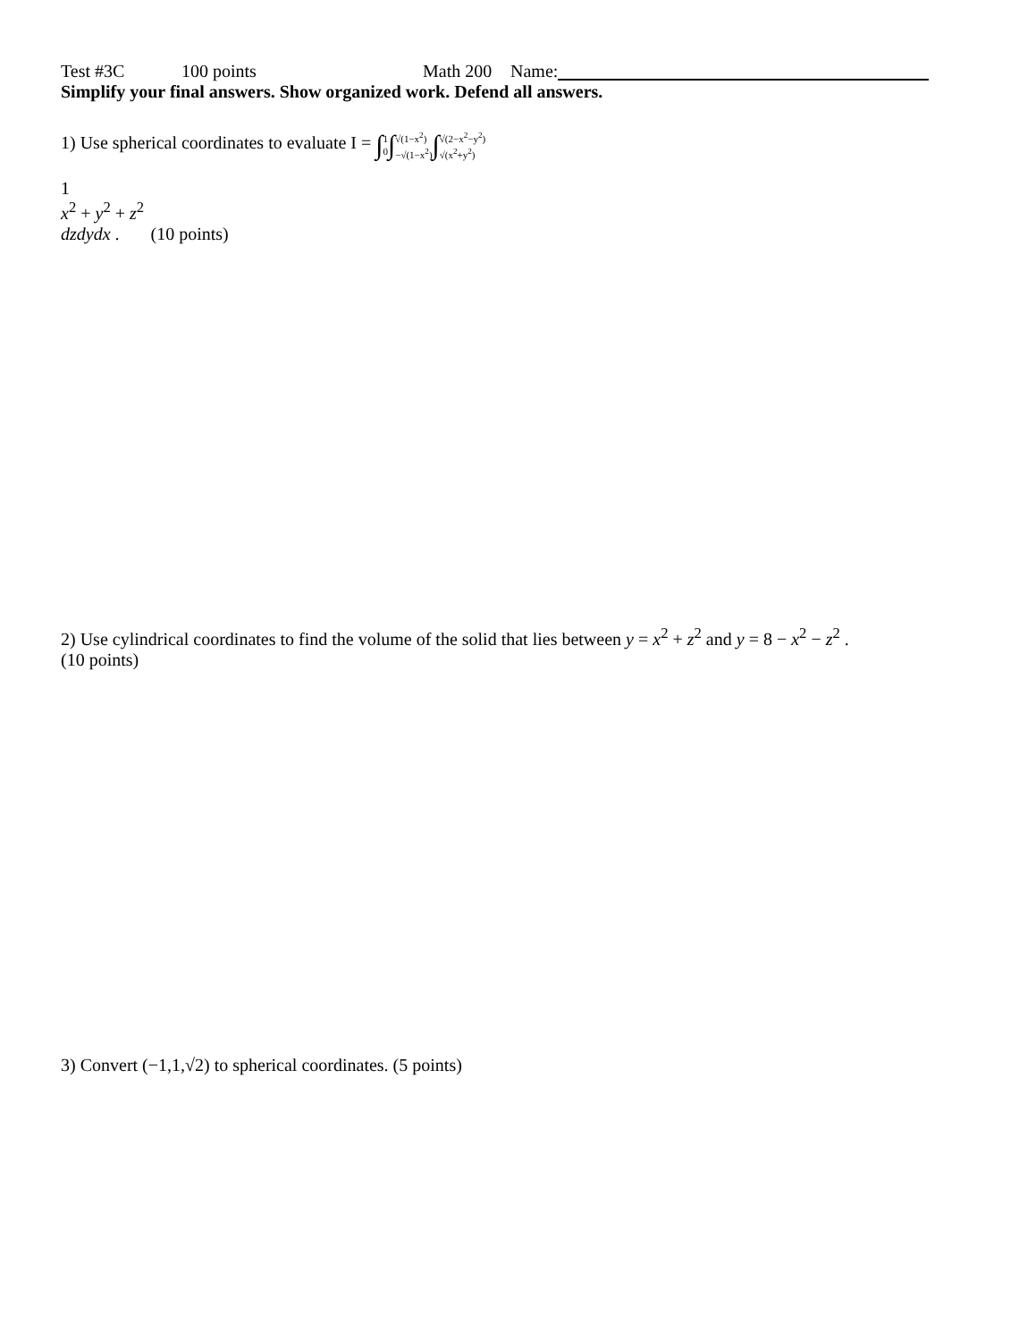Test #3C 100 points Math 200 Name:
Simplify your final answers. Show organized work. Defend all answers.
1) Use spherical coordinates to evaluate I = ∫1 0∫√(1−x<sup>2</sup>) −√(1−x<sup>2</sup>)∫√(2−x<sup>2</sup>−y<sup>2</sup>) √(x<sup>2</sup>+y<sup>2</sup>)
1
x<sup>2</sup> + y<sup>2</sup> + z<sup>2</sup>
dzdydx . (10 points)
2) Use cylindrical coordinates to find the volume of the solid that lies between y = x<sup>2</sup> + z<sup>2</sup> and y = 8 − x<sup>2</sup> − z<sup>2</sup> .
(10 points)
3) Convert (−1,1,√2) to spherical coordinates. (5 points)